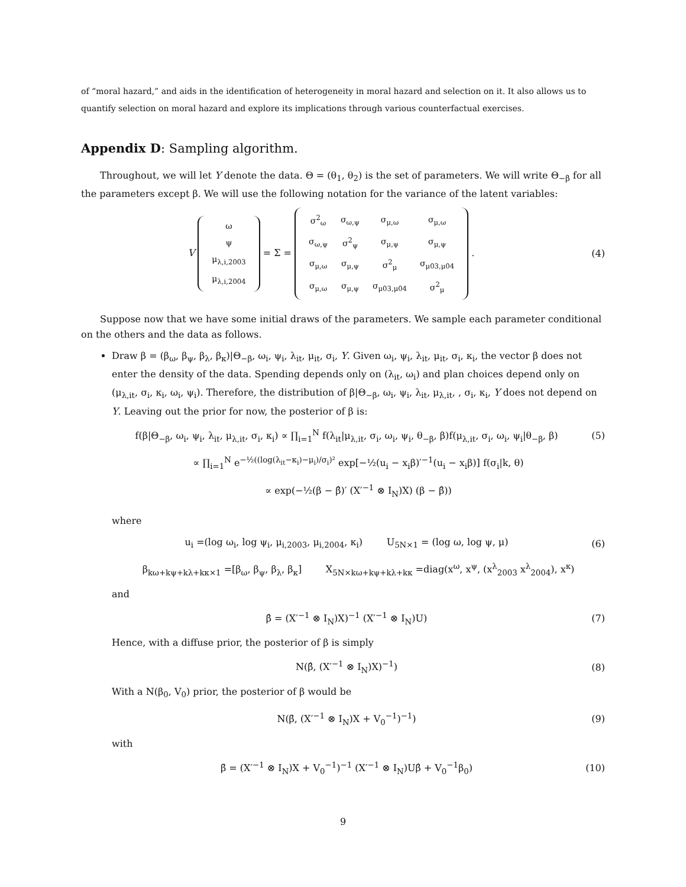of “moral hazard,” and aids in the identification of heterogeneity in moral hazard and selection on it. It also allows us to quantify selection on moral hazard and explore its implications through various counterfactual exercises.
Appendix D: Sampling algorithm.
Throughout, we will let Y denote the data. Θ = (θ<sub>1</sub>, θ<sub>2</sub>) is the set of parameters. We will write Θ<sub>−β</sub> for all the parameters except β. We will use the following notation for the variance of the latent variables:
V
| ω |
| ψ |
| μ<sub>λ,i,2003</sub> |
| μ<sub>λ,i,2004</sub> |
= Σ =
| σ<sup>2</sup><sub>ω</sub> | σ<sub>ω,ψ</sub> | σ<sub>μ,ω</sub> | σ<sub>μ,ω</sub> |
| σ<sub>ω,ψ</sub> | σ<sup>2</sup><sub>ψ</sub> | σ<sub>μ,ψ</sub> | σ<sub>μ,ψ</sub> |
| σ<sub>μ,ω</sub> | σ<sub>μ,ψ</sub> | σ<sup>2</sup><sub>μ</sub> | σ<sub>μ03,μ04</sub> |
| σ<sub>μ,ω</sub> | σ<sub>μ,ψ</sub> | σ<sub>μ03,μ04</sub> | σ<sup>2</sup><sub>μ</sub> |
.
(4)
Suppose now that we have some initial draws of the parameters. We sample each parameter conditional on the others and the data as follows.
Draw β = (β<sub>ω</sub>, β<sub>ψ</sub>, β<sub>λ</sub>, β<sub>κ</sub>)|Θ<sub>−β</sub>, ω<sub>i</sub>, ψ<sub>i</sub>, λ<sub>it</sub>, μ<sub>it</sub>, σ<sub>i</sub>, Y. Given ω<sub>i</sub>, ψ<sub>i</sub>, λ<sub>it</sub>, μ<sub>it</sub>, σ<sub>i</sub>, κ<sub>i</sub>, the vector β does not enter the density of the data. Spending depends only on (λ<sub>it</sub>, ω<sub>i</sub>) and plan choices depend only on (μ<sub>λ,it</sub>, σ<sub>i</sub>, κ<sub>i</sub>, ω<sub>i</sub>, ψ<sub>i</sub>). Therefore, the distribution of β|Θ<sub>−β</sub>, ω<sub>i</sub>, ψ<sub>i</sub>, λ<sub>it</sub>, μ<sub>λ,it</sub>, , σ<sub>i</sub>, κ<sub>i</sub>, Y does not depend on Y. Leaving out the prior for now, the posterior of β is:
f(β|Θ<sub>−β</sub>, ω<sub>i</sub>, ψ<sub>i</sub>, λ<sub>it</sub>, μ<sub>λ,it</sub>, σ<sub>i</sub>, κ<sub>i</sub>) ∝ ∏<sub>i=1</sub><sup>N</sup> f(λ<sub>it</sub>|μ<sub>λ,it</sub>, σ<sub>i</sub>, ω<sub>i</sub>, ψ<sub>i</sub>, θ<sub>−β</sub>, β)f(μ<sub>λ,it</sub>, σ<sub>i</sub>, ω<sub>i</sub>, ψ<sub>i</sub>|θ<sub>−β</sub>, β)
(5)
∝ ∏<sub>i=1</sub><sup>N</sup> e<sup>−½((log(λ<sub>it</sub>−κ<sub>i</sub>)−μ<sub>i</sub>)/σ<sub>i</sub>)²</sup> exp[−½(u<sub>i</sub> − x<sub>i</sub>β)′<sup>−1</sup>(u<sub>i</sub> − x<sub>i</sub>β)] f(σ<sub>i</sub>|k, θ)
∝ exp(−½(β − β̂)′ (X′<sup>−1</sup> ⊗ I<sub>N</sub>)X) (β − β̂))
where
u<sub>i</sub> =(log ω<sub>i</sub>, log ψ<sub>i</sub>, μ<sub>i,2003</sub>, μ<sub>i,2004</sub>, κ<sub>i</sub>) U<sub>5N×1</sub> = (log ω, log ψ, μ)
(6)
β<sub>kω+kψ+kλ+kκ×1</sub> =[β<sub>ω</sub>, β<sub>ψ</sub>, β<sub>λ</sub>, β<sub>κ</sub>] X<sub>5N×kω+kψ+kλ+kκ</sub> =diag(x<sup>ω</sup>, x<sup>ψ</sup>, (x<sup>λ</sup><sub>2003</sub> x<sup>λ</sup><sub>2004</sub>), x<sup>κ</sup>)
and
β̂ = (X′<sup>−1</sup> ⊗ I<sub>N</sub>)X)<sup>−1</sup> (X′<sup>−1</sup> ⊗ I<sub>N</sub>)U)
(7)
Hence, with a diffuse prior, the posterior of β is simply
N(β̂, (X′<sup>−1</sup> ⊗ I<sub>N</sub>)X)<sup>−1</sup>) (8)
With a N(β<sub>0</sub>, V<sub>0</sub>) prior, the posterior of β would be
N(β̄, (X′<sup>−1</sup> ⊗ I<sub>N</sub>)X + V<sub>0</sub><sup>−1</sup>)<sup>−1</sup>) (9)
with
β̄ = (X′<sup>−1</sup> ⊗ I<sub>N</sub>)X + V<sub>0</sub><sup>−1</sup>)<sup>−1</sup> (X′<sup>−1</sup> ⊗ I<sub>N</sub>)Uβ̂ + V<sub>0</sub><sup>−1</sup>β<sub>0</sub>)
(10)
9